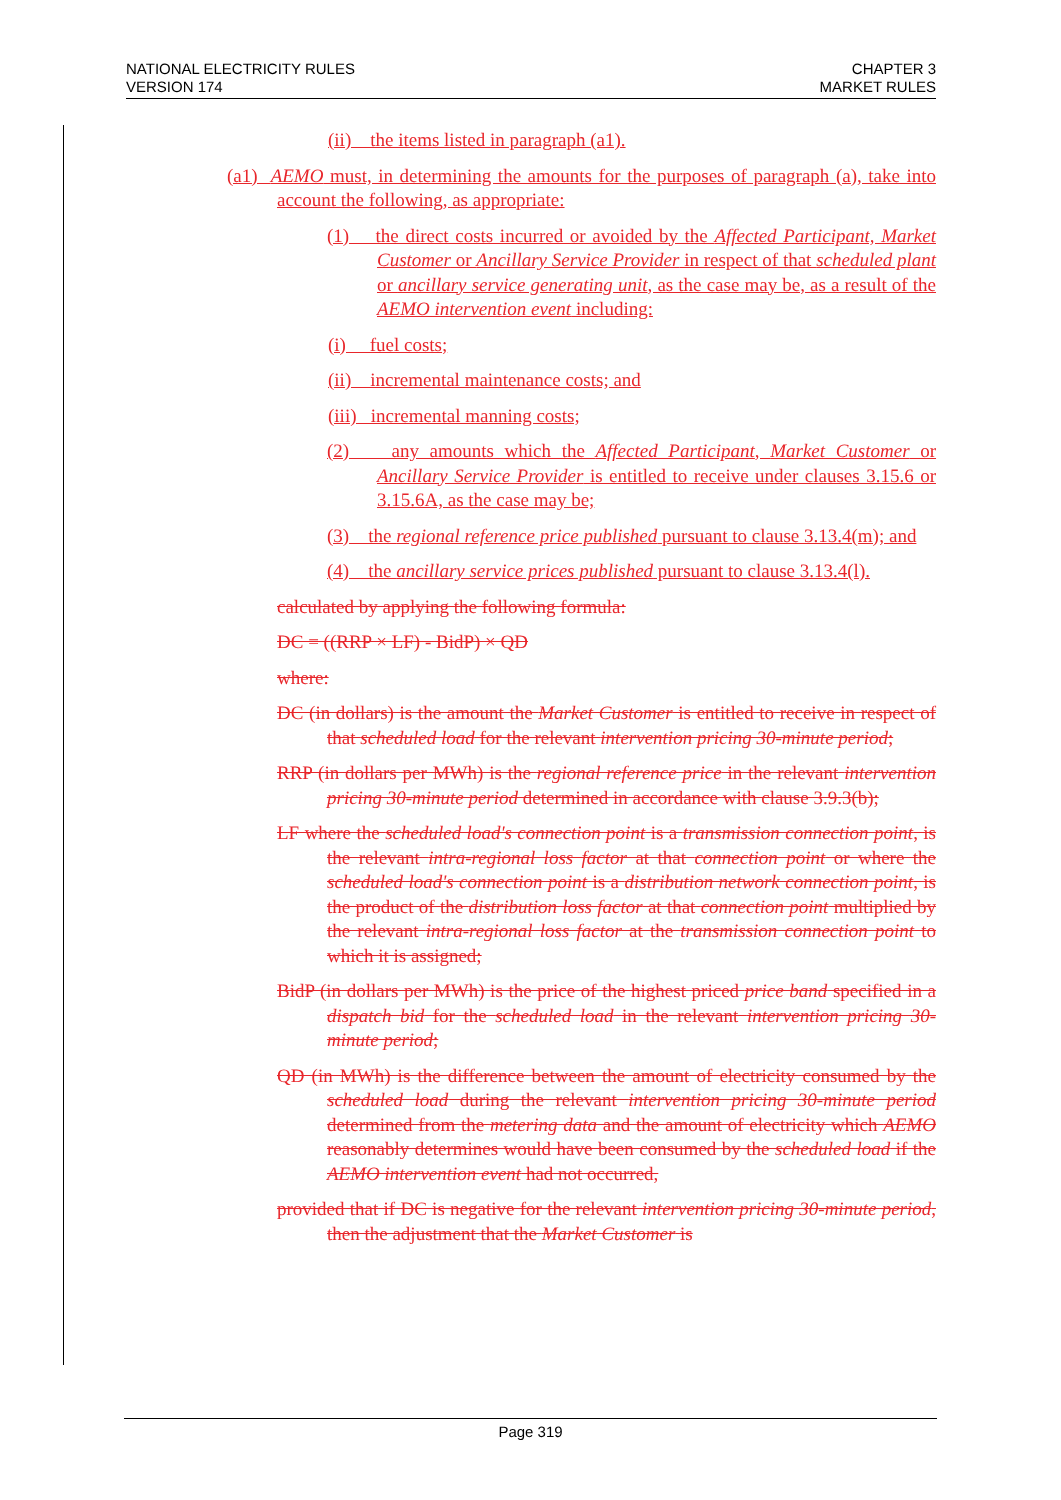NATIONAL ELECTRICITY RULES
VERSION 174
CHAPTER 3
MARKET RULES
(ii) the items listed in paragraph (a1).
(a1) AEMO must, in determining the amounts for the purposes of paragraph (a), take into account the following, as appropriate:
(1) the direct costs incurred or avoided by the Affected Participant, Market Customer or Ancillary Service Provider in respect of that scheduled plant or ancillary service generating unit, as the case may be, as a result of the AEMO intervention event including:
(i) fuel costs;
(ii) incremental maintenance costs; and
(iii) incremental manning costs;
(2) any amounts which the Affected Participant, Market Customer or Ancillary Service Provider is entitled to receive under clauses 3.15.6 or 3.15.6A, as the case may be;
(3) the regional reference price published pursuant to clause 3.13.4(m); and
(4) the ancillary service prices published pursuant to clause 3.13.4(l).
calculated by applying the following formula:
DC = ((RRP × LF) - BidP) × QD
where:
DC (in dollars) is the amount the Market Customer is entitled to receive in respect of that scheduled load for the relevant intervention pricing 30-minute period;
RRP (in dollars per MWh) is the regional reference price in the relevant intervention pricing 30-minute period determined in accordance with clause 3.9.3(b);
LF where the scheduled load's connection point is a transmission connection point, is the relevant intra-regional loss factor at that connection point or where the scheduled load's connection point is a distribution network connection point, is the product of the distribution loss factor at that connection point multiplied by the relevant intra-regional loss factor at the transmission connection point to which it is assigned;
BidP (in dollars per MWh) is the price of the highest priced price band specified in a dispatch bid for the scheduled load in the relevant intervention pricing 30-minute period;
QD (in MWh) is the difference between the amount of electricity consumed by the scheduled load during the relevant intervention pricing 30-minute period determined from the metering data and the amount of electricity which AEMO reasonably determines would have been consumed by the scheduled load if the AEMO intervention event had not occurred,
provided that if DC is negative for the relevant intervention pricing 30-minute period, then the adjustment that the Market Customer is
Page 319